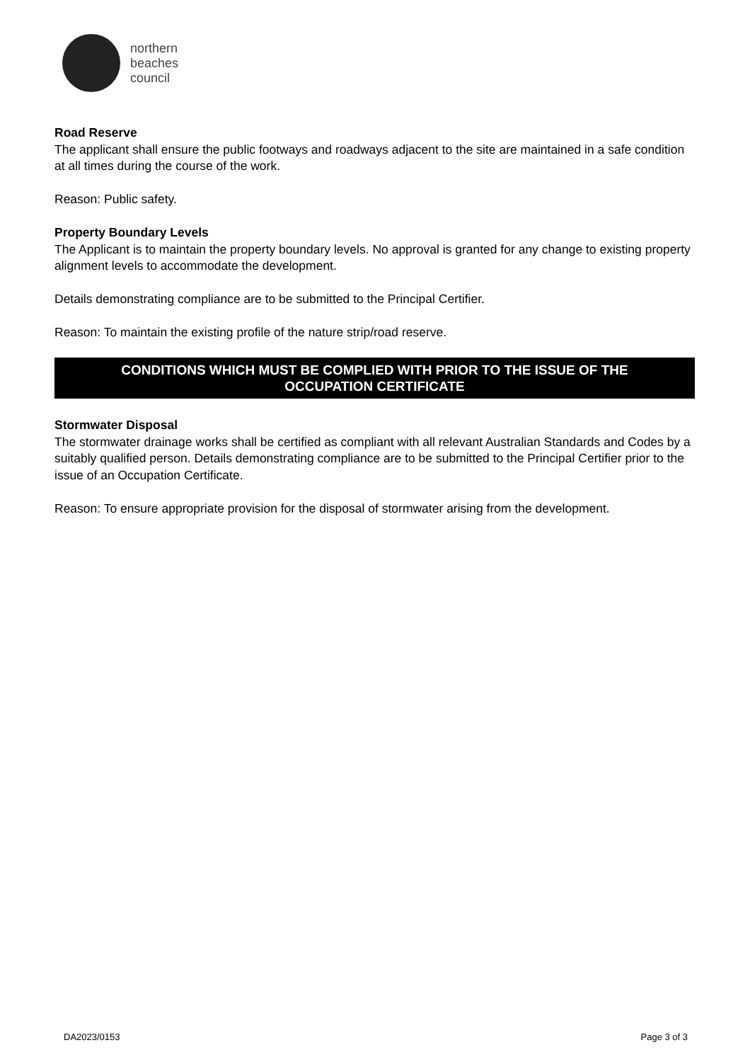northern
beaches
council
Road Reserve
The applicant shall ensure the public footways and roadways adjacent to the site are maintained in a safe condition at all times during the course of the work.
Reason: Public safety.
Property Boundary Levels
The Applicant is to maintain the property boundary levels. No approval is granted for any change to existing property alignment levels to accommodate the development.
Details demonstrating compliance are to be submitted to the Principal Certifier.
Reason: To maintain the existing profile of the nature strip/road reserve.
CONDITIONS WHICH MUST BE COMPLIED WITH PRIOR TO THE ISSUE OF THE
OCCUPATION CERTIFICATE
Stormwater Disposal
The stormwater drainage works shall be certified as compliant with all relevant Australian Standards and Codes by a suitably qualified person. Details demonstrating compliance are to be submitted to the Principal Certifier prior to the issue of an Occupation Certificate.
Reason: To ensure appropriate provision for the disposal of stormwater arising from the development.
DA2023/0153 Page 3 of 3